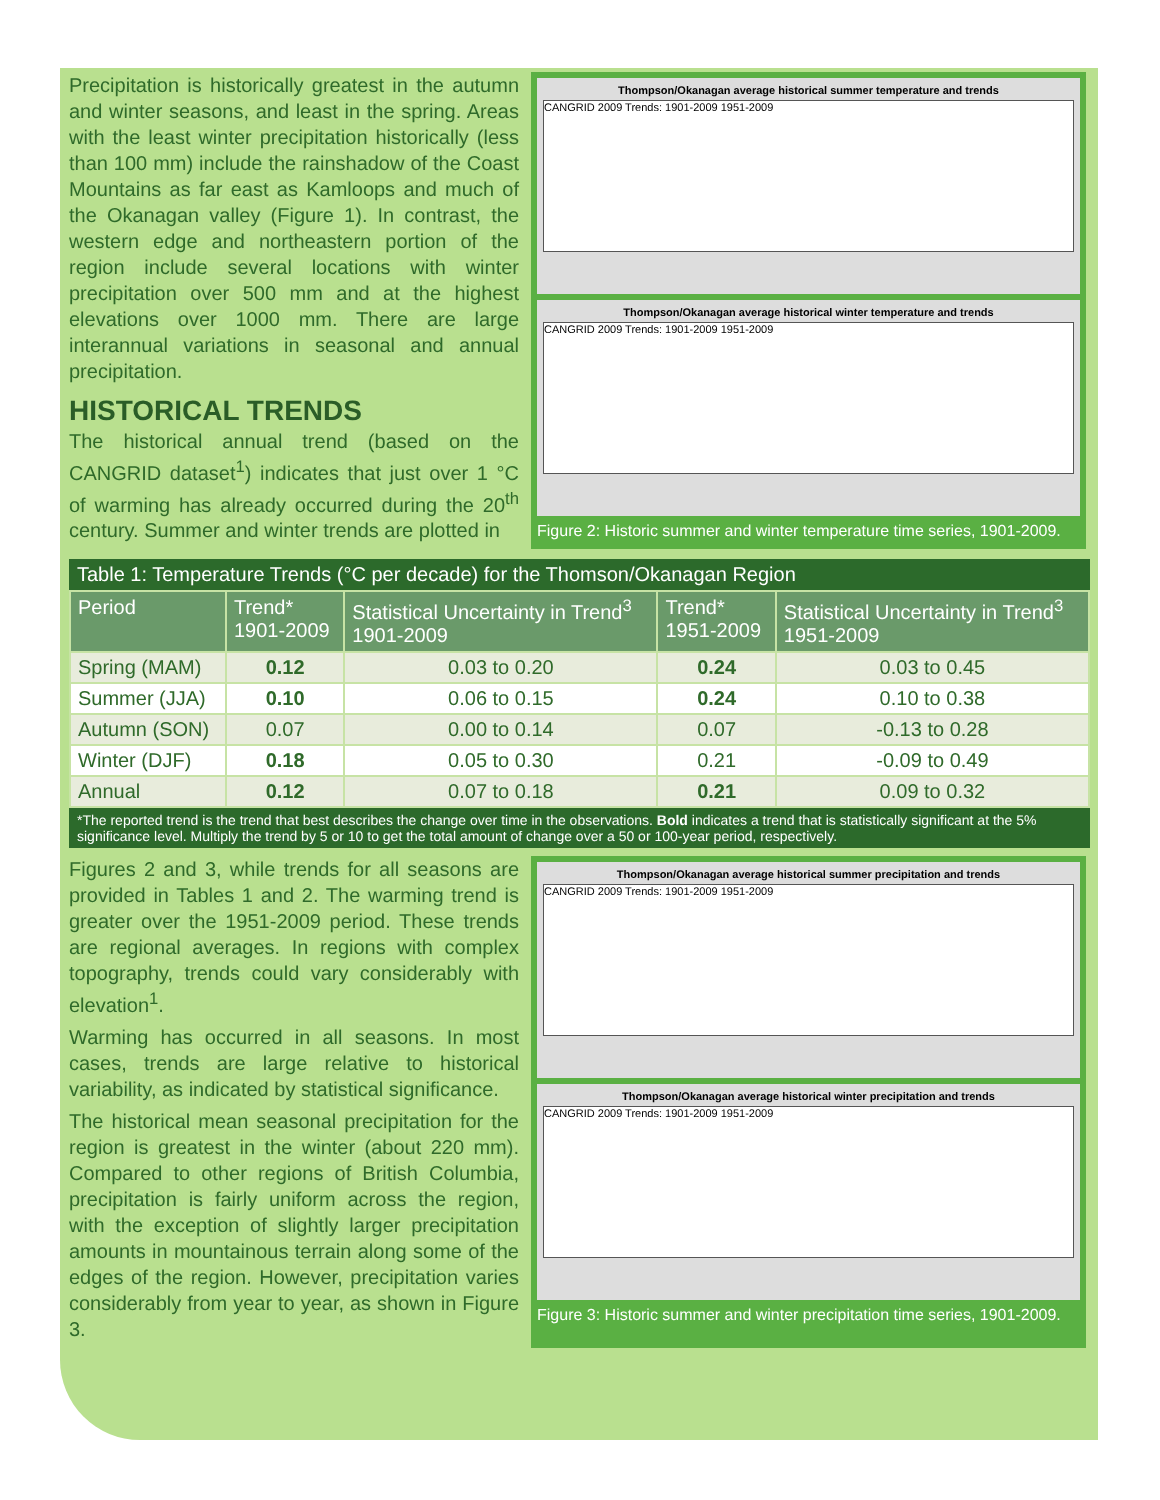Precipitation is historically greatest in the autumn and winter seasons, and least in the spring. Areas with the least winter precipitation historically (less than 100 mm) include the rainshadow of the Coast Mountains as far east as Kamloops and much of the Okanagan valley (Figure 1). In contrast, the western edge and northeastern portion of the region include several locations with winter precipitation over 500 mm and at the highest elevations over 1000 mm. There are large interannual variations in seasonal and annual precipitation.
HISTORICAL TRENDS
The historical annual trend (based on the CANGRID dataset<sup>1</sup>) indicates that just over 1 °C of warming has already occurred during the 20<sup>th</sup> century. Summer and winter trends are plotted in
Thompson/Okanagan average historical summer temperature and trends
CANGRID 2009 Trends: 1901-2009 1951-2009
Thompson/Okanagan average historical winter temperature and trends
CANGRID 2009 Trends: 1901-2009 1951-2009
Figure 2: Historic summer and winter temperature time series, 1901-2009.
Table 1: Temperature Trends (°C per decade) for the Thomson/Okanagan Region
| Period | Trend* 1901-2009 | Statistical Uncertainty in Trend<sup>3</sup> 1901-2009 | Trend* 1951-2009 | Statistical Uncertainty in Trend<sup>3</sup> 1951-2009 |
| --- | --- | --- | --- | --- |
| Spring (MAM) | 0.12 | 0.03 to 0.20 | 0.24 | 0.03 to 0.45 |
| Summer (JJA) | 0.10 | 0.06 to 0.15 | 0.24 | 0.10 to 0.38 |
| Autumn (SON) | 0.07 | 0.00 to 0.14 | 0.07 | -0.13 to 0.28 |
| Winter (DJF) | 0.18 | 0.05 to 0.30 | 0.21 | -0.09 to 0.49 |
| Annual | 0.12 | 0.07 to 0.18 | 0.21 | 0.09 to 0.32 |
*The reported trend is the trend that best describes the change over time in the observations. Bold indicates a trend that is statistically significant at the 5% significance level. Multiply the trend by 5 or 10 to get the total amount of change over a 50 or 100-year period, respectively.
Figures 2 and 3, while trends for all seasons are provided in Tables 1 and 2. The warming trend is greater over the 1951-2009 period. These trends are regional averages. In regions with complex topography, trends could vary considerably with elevation<sup>1</sup>.
Warming has occurred in all seasons. In most cases, trends are large relative to historical variability, as indicated by statistical significance.
The historical mean seasonal precipitation for the region is greatest in the winter (about 220 mm). Compared to other regions of British Columbia, precipitation is fairly uniform across the region, with the exception of slightly larger precipitation amounts in mountainous terrain along some of the edges of the region. However, precipitation varies considerably from year to year, as shown in Figure 3.
Thompson/Okanagan average historical summer precipitation and trends
CANGRID 2009 Trends: 1901-2009 1951-2009
Thompson/Okanagan average historical winter precipitation and trends
CANGRID 2009 Trends: 1901-2009 1951-2009
Figure 3: Historic summer and winter precipitation time series, 1901-2009.